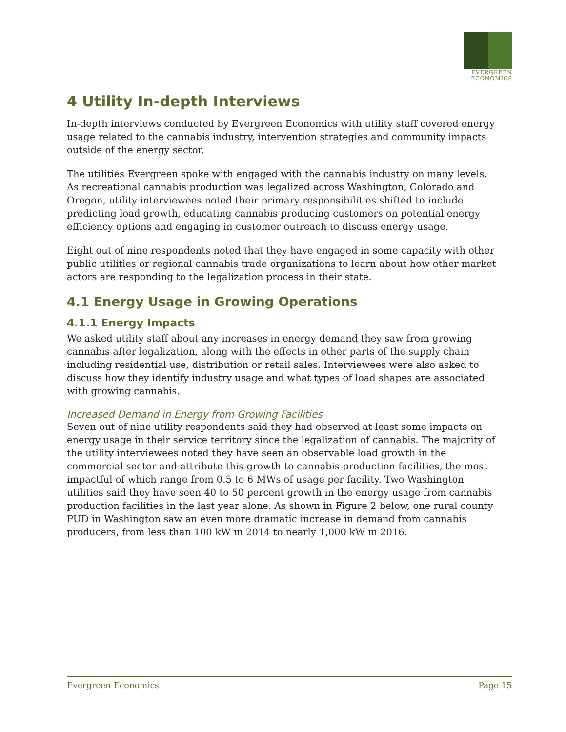EVERGREEN ECONOMICS
4 Utility In-depth Interviews
In-depth interviews conducted by Evergreen Economics with utility staff covered energy usage related to the cannabis industry, intervention strategies and community impacts outside of the energy sector.
The utilities Evergreen spoke with engaged with the cannabis industry on many levels. As recreational cannabis production was legalized across Washington, Colorado and Oregon, utility interviewees noted their primary responsibilities shifted to include predicting load growth, educating cannabis producing customers on potential energy efficiency options and engaging in customer outreach to discuss energy usage.
Eight out of nine respondents noted that they have engaged in some capacity with other public utilities or regional cannabis trade organizations to learn about how other market actors are responding to the legalization process in their state.
4.1 Energy Usage in Growing Operations
4.1.1 Energy Impacts
We asked utility staff about any increases in energy demand they saw from growing cannabis after legalization, along with the effects in other parts of the supply chain including residential use, distribution or retail sales. Interviewees were also asked to discuss how they identify industry usage and what types of load shapes are associated with growing cannabis.
Increased Demand in Energy from Growing Facilities
Seven out of nine utility respondents said they had observed at least some impacts on energy usage in their service territory since the legalization of cannabis. The majority of the utility interviewees noted they have seen an observable load growth in the commercial sector and attribute this growth to cannabis production facilities, the most impactful of which range from 0.5 to 6 MWs of usage per facility. Two Washington utilities said they have seen 40 to 50 percent growth in the energy usage from cannabis production facilities in the last year alone. As shown in Figure 2 below, one rural county PUD in Washington saw an even more dramatic increase in demand from cannabis producers, from less than 100 kW in 2014 to nearly 1,000 kW in 2016.
Evergreen Economics Page 15